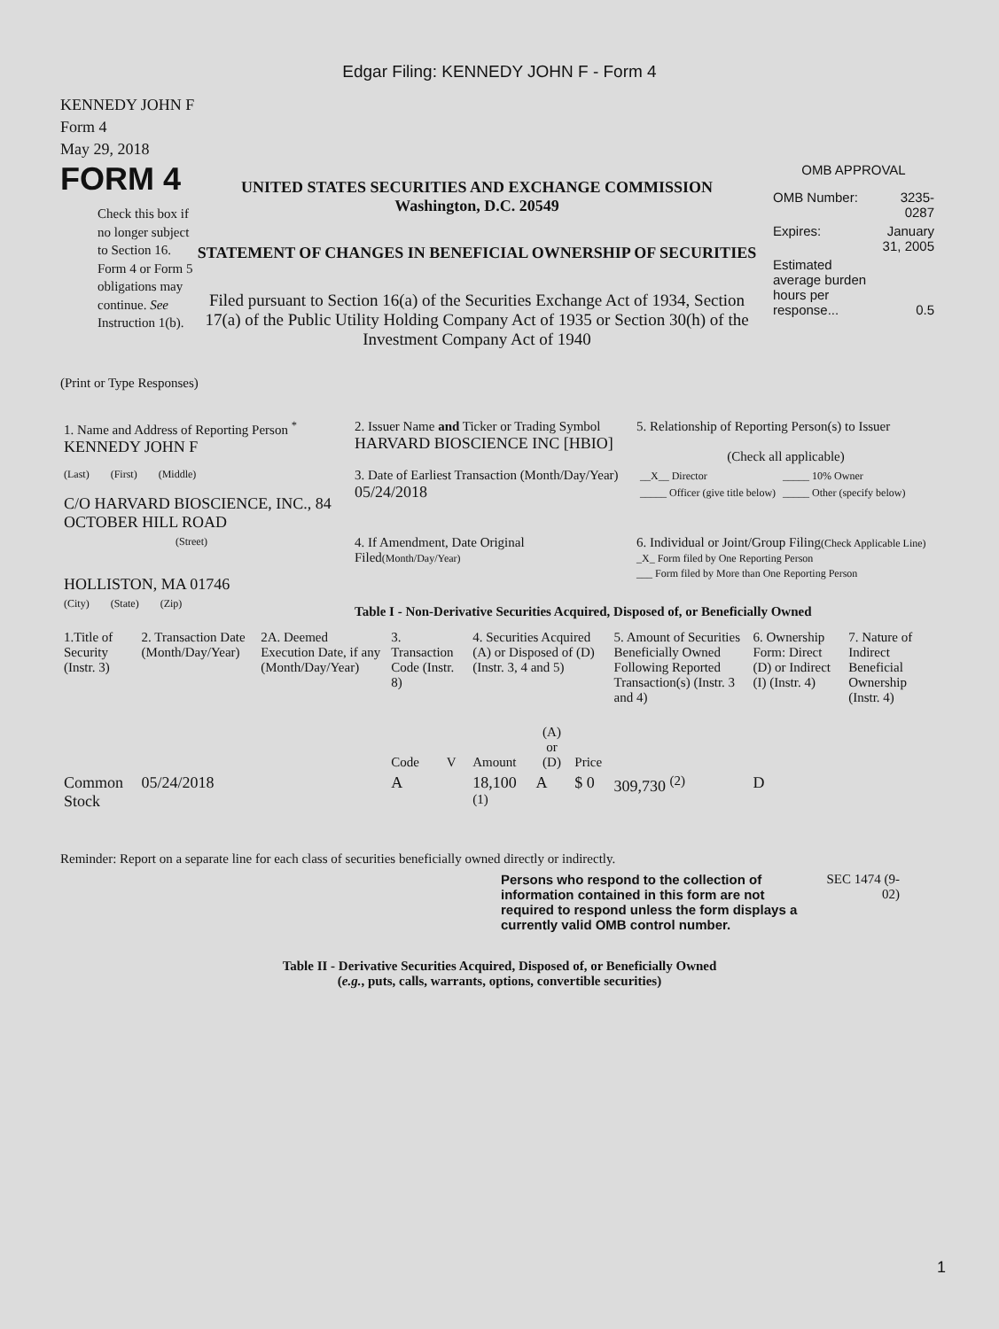Edgar Filing: KENNEDY JOHN F - Form 4
KENNEDY JOHN F
Form 4
May 29, 2018
FORM 4
Check this box if no longer subject to Section 16. Form 4 or Form 5 obligations may continue. See Instruction 1(b).
UNITED STATES SECURITIES AND EXCHANGE COMMISSION
Washington, D.C. 20549
STATEMENT OF CHANGES IN BENEFICIAL OWNERSHIP OF SECURITIES
Filed pursuant to Section 16(a) of the Securities Exchange Act of 1934, Section 17(a) of the Public Utility Holding Company Act of 1935 or Section 30(h) of the Investment Company Act of 1940
OMB APPROVAL
| OMB Number: | 3235-0287 |
| Expires: | January 31, 2005 |
| Estimated average burden hours per response... | 0.5 |
(Print or Type Responses)
| 1. Name and Address of Reporting Person <sup>*</sup> KENNEDY JOHN F | 2. Issuer Name and Ticker or Trading Symbol HARVARD BIOSCIENCE INC [HBIO] | 5. Relationship of Reporting Person(s) to Issuer (Check all applicable) |
| (Last) (First) (Middle) C/O HARVARD BIOSCIENCE, INC., 84 OCTOBER HILL ROAD | 3. Date of Earliest Transaction (Month/Day/Year) 05/24/2018 | / __X__ Director / _____ 10% Owner / / _____ Officer (give title below) / _____ Other (specify below) / |
| (Street) HOLLISTON, MA 01746 | 4. If Amendment, Date Original Filed (Month/Day/Year) | 6. Individual or Joint/Group Filing (Check Applicable Line) _X_ Form filed by One Reporting Person ___ Form filed by More than One Reporting Person |
| (City) (State) (Zip) | Table I - Non-Derivative Securities Acquired, Disposed of, or Beneficially Owned | |
| 1.Title of Security (Instr. 3) | 2. Transaction Date (Month/Day/Year) | 2A. Deemed Execution Date, if any (Month/Day/Year) | 3. Transaction Code (Instr. 8) | | 4. Securities Acquired (A) or Disposed of (D) (Instr. 3, 4 and 5) | | | 5. Amount of Securities Beneficially Owned Following Reported Transaction(s) (Instr. 3 and 4) | 6. Ownership Form: Direct (D) or Indirect (I) (Instr. 4) | 7. Nature of Indirect Beneficial Ownership (Instr. 4) |
| | | | Code | V | Amount | (A) or (D) | Price | | | |
| Common Stock | 05/24/2018 | | A | | 18,100 <sup>(1)</sup> | A | $ 0 | 309,730 <sup>(2)</sup> | D | |
Reminder: Report on a separate line for each class of securities beneficially owned directly or indirectly.
Persons who respond to the collection of information contained in this form are not required to respond unless the form displays a currently valid OMB control number.
SEC 1474 (9-02)
Table II - Derivative Securities Acquired, Disposed of, or Beneficially Owned
(e.g., puts, calls, warrants, options, convertible securities)
1